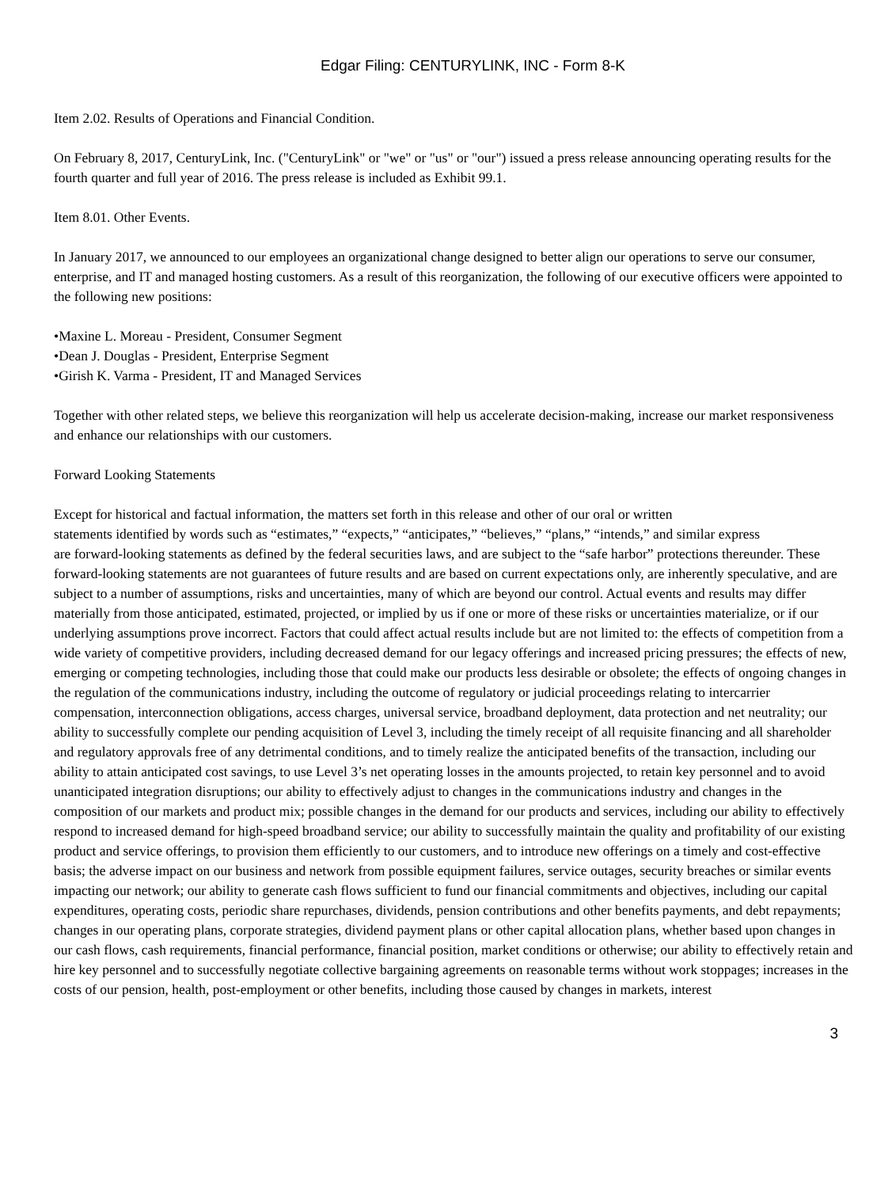Edgar Filing: CENTURYLINK, INC - Form 8-K
Item 2.02. Results of Operations and Financial Condition.
On February 8, 2017, CenturyLink, Inc. ("CenturyLink" or "we" or "us" or "our") issued a press release announcing operating results for the fourth quarter and full year of 2016. The press release is included as Exhibit 99.1.
Item 8.01. Other Events.
In January 2017, we announced to our employees an organizational change designed to better align our operations to serve our consumer, enterprise, and IT and managed hosting customers. As a result of this reorganization, the following of our executive officers were appointed to the following new positions:
•Maxine L. Moreau - President, Consumer Segment
•Dean J. Douglas - President, Enterprise Segment
•Girish K. Varma - President, IT and Managed Services
Together with other related steps, we believe this reorganization will help us accelerate decision-making, increase our market responsiveness and enhance our relationships with our customers.
Forward Looking Statements
Except for historical and factual information, the matters set forth in this release and other of our oral or written
statements identified by words such as “estimates,” “expects,” “anticipates,” “believes,” “plans,” “intends,” and similar express
are forward-looking statements as defined by the federal securities laws, and are subject to the “safe harbor” protections thereunder. These forward-looking statements are not guarantees of future results and are based on current expectations only, are inherently speculative, and are subject to a number of assumptions, risks and uncertainties, many of which are beyond our control. Actual events and results may differ materially from those anticipated, estimated, projected, or implied by us if one or more of these risks or uncertainties materialize, or if our underlying assumptions prove incorrect. Factors that could affect actual results include but are not limited to: the effects of competition from a wide variety of competitive providers, including decreased demand for our legacy offerings and increased pricing pressures; the effects of new, emerging or competing technologies, including those that could make our products less desirable or obsolete; the effects of ongoing changes in the regulation of the communications industry, including the outcome of regulatory or judicial proceedings relating to intercarrier compensation, interconnection obligations, access charges, universal service, broadband deployment, data protection and net neutrality; our ability to successfully complete our pending acquisition of Level 3, including the timely receipt of all requisite financing and all shareholder and regulatory approvals free of any detrimental conditions, and to timely realize the anticipated benefits of the transaction, including our ability to attain anticipated cost savings, to use Level 3’s net operating losses in the amounts projected, to retain key personnel and to avoid unanticipated integration disruptions; our ability to effectively adjust to changes in the communications industry and changes in the composition of our markets and product mix; possible changes in the demand for our products and services, including our ability to effectively respond to increased demand for high-speed broadband service; our ability to successfully maintain the quality and profitability of our existing product and service offerings, to provision them efficiently to our customers, and to introduce new offerings on a timely and cost-effective basis; the adverse impact on our business and network from possible equipment failures, service outages, security breaches or similar events impacting our network; our ability to generate cash flows sufficient to fund our financial commitments and objectives, including our capital expenditures, operating costs, periodic share repurchases, dividends, pension contributions and other benefits payments, and debt repayments; changes in our operating plans, corporate strategies, dividend payment plans or other capital allocation plans, whether based upon changes in our cash flows, cash requirements, financial performance, financial position, market conditions or otherwise; our ability to effectively retain and hire key personnel and to successfully negotiate collective bargaining agreements on reasonable terms without work stoppages; increases in the costs of our pension, health, post-employment or other benefits, including those caused by changes in markets, interest
3